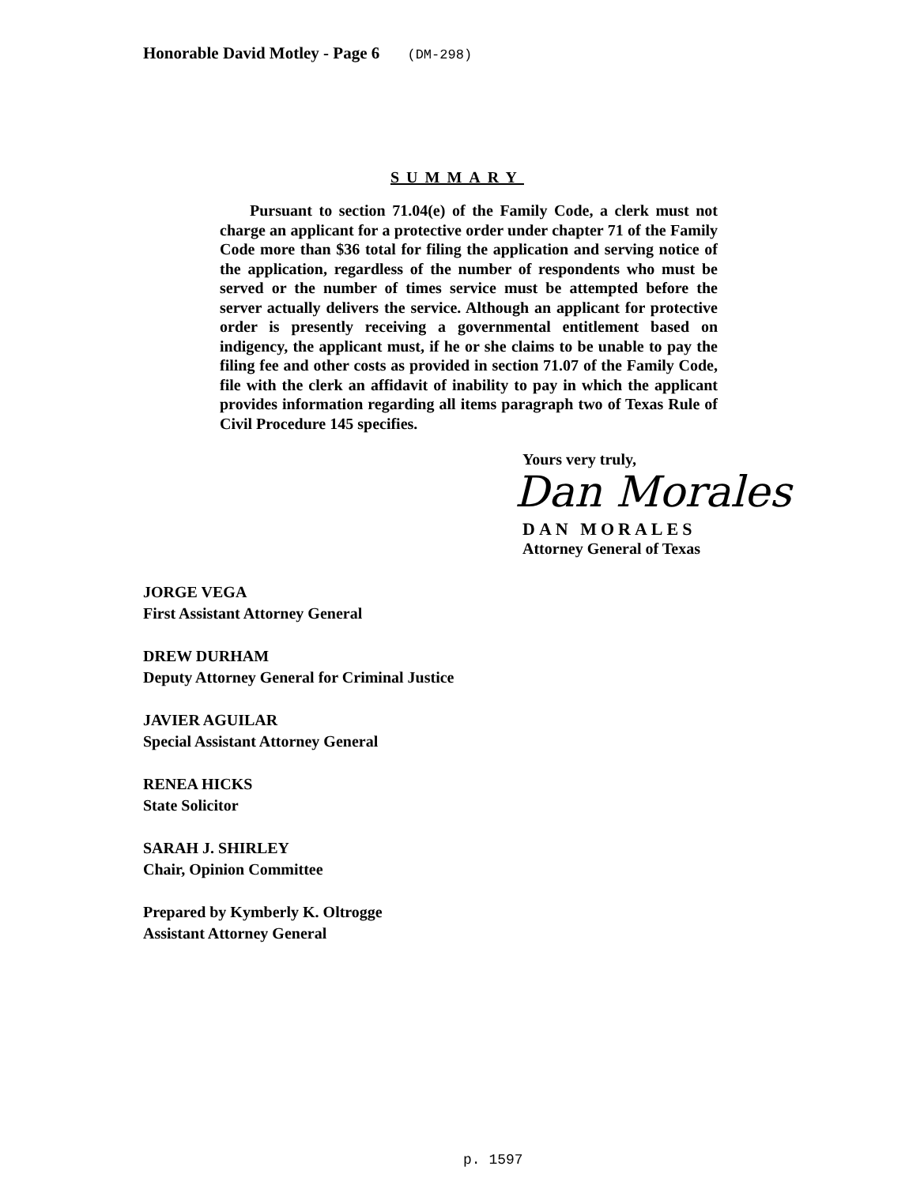Honorable David Motley - Page 6 (DM-298)
SUMMARY
Pursuant to section 71.04(e) of the Family Code, a clerk must not charge an applicant for a protective order under chapter 71 of the Family Code more than $36 total for filing the application and serving notice of the application, regardless of the number of respondents who must be served or the number of times service must be attempted before the server actually delivers the service. Although an applicant for protective order is presently receiving a governmental entitlement based on indigency, the applicant must, if he or she claims to be unable to pay the filing fee and other costs as provided in section 71.07 of the Family Code, file with the clerk an affidavit of inability to pay in which the applicant provides information regarding all items paragraph two of Texas Rule of Civil Procedure 145 specifies.
Yours very truly,
Dan Morales
DAN MORALES
Attorney General of Texas
JORGE VEGA
First Assistant Attorney General
DREW DURHAM
Deputy Attorney General for Criminal Justice
JAVIER AGUILAR
Special Assistant Attorney General
RENEA HICKS
State Solicitor
SARAH J. SHIRLEY
Chair, Opinion Committee
Prepared by Kymberly K. Oltrogge
Assistant Attorney General
p. 1597